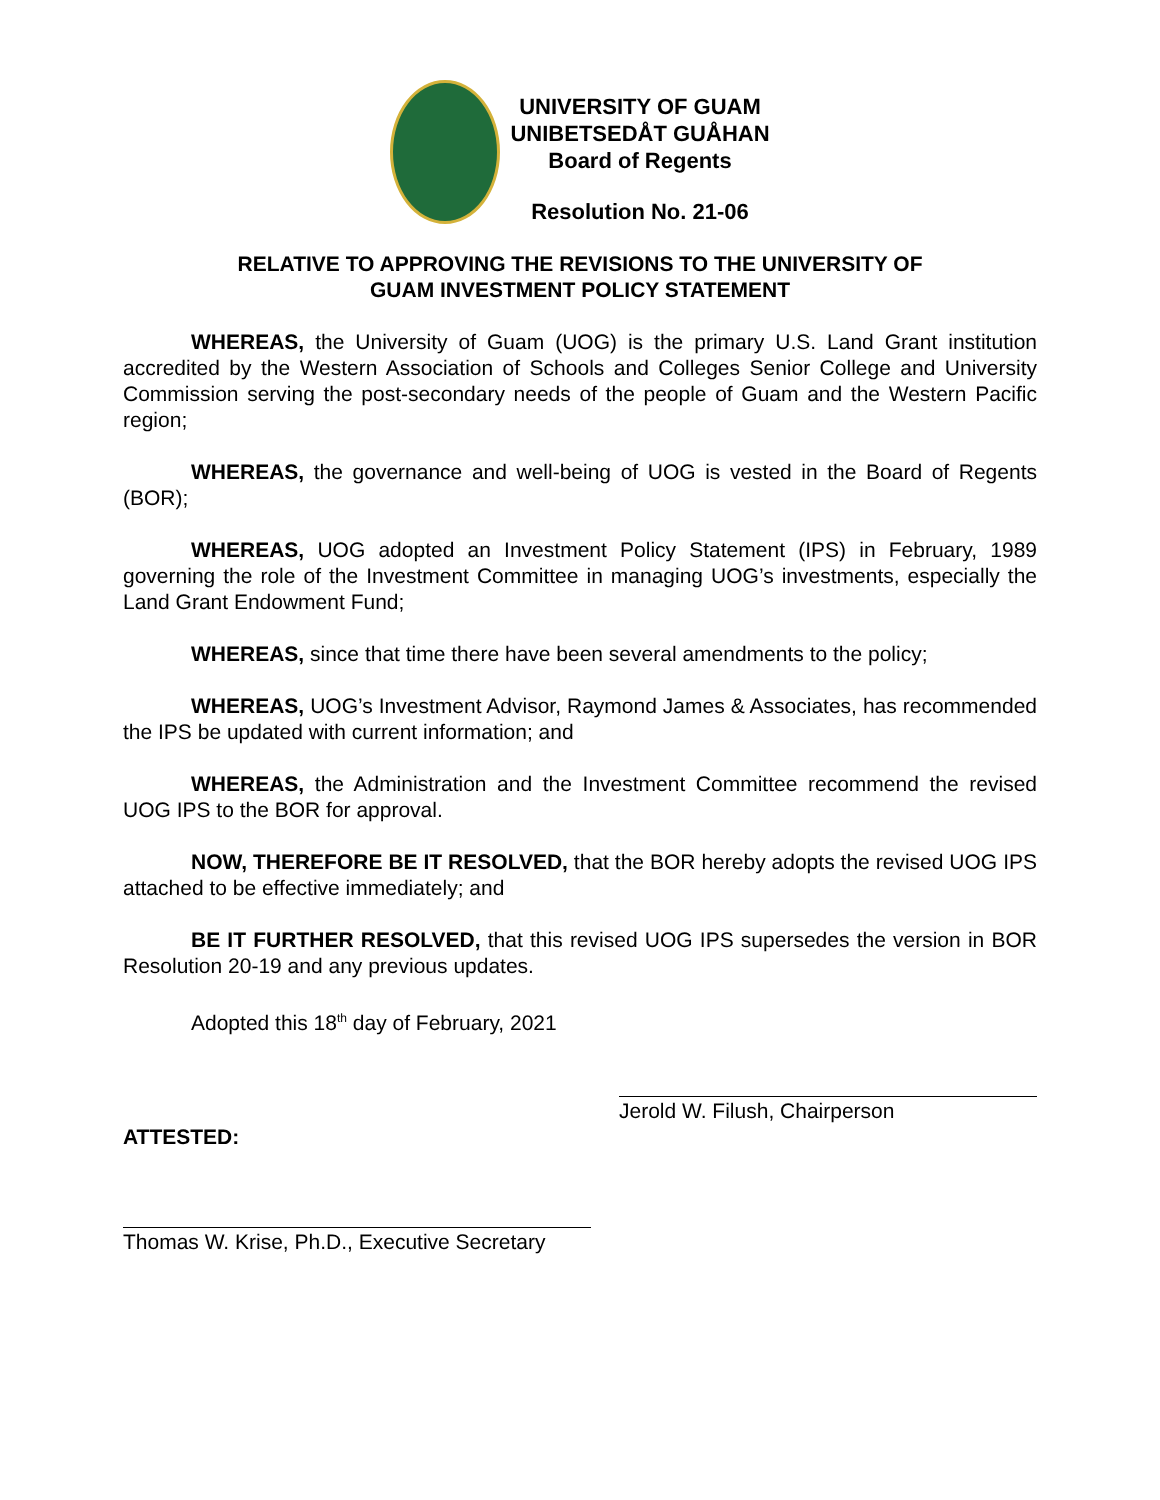UNIVERSITY OF GUAM
UNIBETSEDÅT GUÅHAN
Board of Regents
Resolution No. 21-06
RELATIVE TO APPROVING THE REVISIONS TO THE UNIVERSITY OF
GUAM INVESTMENT POLICY STATEMENT
WHEREAS, the University of Guam (UOG) is the primary U.S. Land Grant institution accredited by the Western Association of Schools and Colleges Senior College and University Commission serving the post-secondary needs of the people of Guam and the Western Pacific region;
WHEREAS, the governance and well-being of UOG is vested in the Board of Regents (BOR);
WHEREAS, UOG adopted an Investment Policy Statement (IPS) in February, 1989 governing the role of the Investment Committee in managing UOG’s investments, especially the Land Grant Endowment Fund;
WHEREAS, since that time there have been several amendments to the policy;
WHEREAS, UOG’s Investment Advisor, Raymond James & Associates, has recommended the IPS be updated with current information; and
WHEREAS, the Administration and the Investment Committee recommend the revised UOG IPS to the BOR for approval.
NOW, THEREFORE BE IT RESOLVED, that the BOR hereby adopts the revised UOG IPS attached to be effective immediately; and
BE IT FURTHER RESOLVED, that this revised UOG IPS supersedes the version in BOR Resolution 20-19 and any previous updates.
Adopted this 18<sup>th</sup> day of February, 2021
Jerold W. Filush, Chairperson
ATTESTED:
Thomas W. Krise, Ph.D., Executive Secretary